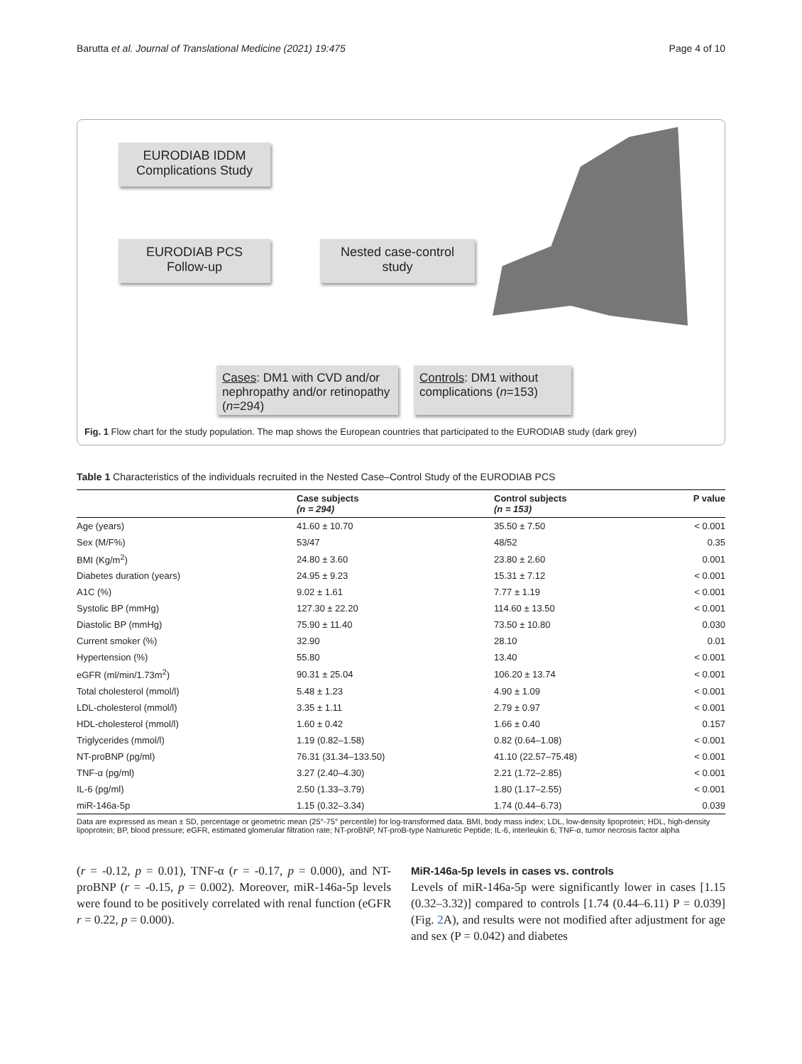Barutta et al. Journal of Translational Medicine (2021) 19:475 Page 4 of 10
EURODIAB IDDM Complications Study
EURODIAB PCS Follow-up
Nested case-control study
Cases: DM1 with CVD and/or nephropathy and/or retinopathy (n=294)
Controls: DM1 without complications (n=153)
Fig. 1 Flow chart for the study population. The map shows the European countries that participated to the EURODIAB study (dark grey)
Table 1 Characteristics of the individuals recruited in the Nested Case–Control Study of the EURODIAB PCS
| | Case subjects (n = 294) | Control subjects (n = 153) | P value |
| --- | --- | --- | --- |
| Age (years) | 41.60 ± 10.70 | 35.50 ± 7.50 | < 0.001 |
| Sex (M/F%) | 53/47 | 48/52 | 0.35 |
| BMI (Kg/m<sup>2</sup>) | 24.80 ± 3.60 | 23.80 ± 2.60 | 0.001 |
| Diabetes duration (years) | 24.95 ± 9.23 | 15.31 ± 7.12 | < 0.001 |
| A1C (%) | 9.02 ± 1.61 | 7.77 ± 1.19 | < 0.001 |
| Systolic BP (mmHg) | 127.30 ± 22.20 | 114.60 ± 13.50 | < 0.001 |
| Diastolic BP (mmHg) | 75.90 ± 11.40 | 73.50 ± 10.80 | 0.030 |
| Current smoker (%) | 32.90 | 28.10 | 0.01 |
| Hypertension (%) | 55.80 | 13.40 | < 0.001 |
| eGFR (ml/min/1.73m<sup>2</sup>) | 90.31 ± 25.04 | 106.20 ± 13.74 | < 0.001 |
| Total cholesterol (mmol/l) | 5.48 ± 1.23 | 4.90 ± 1.09 | < 0.001 |
| LDL-cholesterol (mmol/l) | 3.35 ± 1.11 | 2.79 ± 0.97 | < 0.001 |
| HDL-cholesterol (mmol/l) | 1.60 ± 0.42 | 1.66 ± 0.40 | 0.157 |
| Triglycerides (mmol/l) | 1.19 (0.82–1.58) | 0.82 (0.64–1.08) | < 0.001 |
| NT-proBNP (pg/ml) | 76.31 (31.34–133.50) | 41.10 (22.57–75.48) | < 0.001 |
| TNF-α (pg/ml) | 3.27 (2.40–4.30) | 2.21 (1.72–2.85) | < 0.001 |
| IL-6 (pg/ml) | 2.50 (1.33–3.79) | 1.80 (1.17–2.55) | < 0.001 |
| miR-146a-5p | 1.15 (0.32–3.34) | 1.74 (0.44–6.73) | 0.039 |
Data are expressed as mean ± SD, percentage or geometric mean (25°-75° percentile) for log-transformed data. BMI, body mass index; LDL, low-density lipoprotein; HDL, high-density lipoprotein; BP, blood pressure; eGFR, estimated glomerular filtration rate; NT-proBNP, NT-proB-type Natriuretic Peptide; IL-6, interleukin 6; TNF-α, tumor necrosis factor alpha
(r = -0.12, p = 0.01), TNF-α (r = -0.17, p = 0.000), and NT-proBNP (r = -0.15, p = 0.002). Moreover, miR-146a-5p levels were found to be positively correlated with renal function (eGFR r = 0.22, p = 0.000).
MiR-146a-5p levels in cases vs. controls
Levels of miR-146a-5p were significantly lower in cases [1.15 (0.32–3.32)] compared to controls [1.74 (0.44–6.11) P = 0.039] (Fig. 2 A), and results were not modified after adjustment for age and sex (P = 0.042) and diabetes